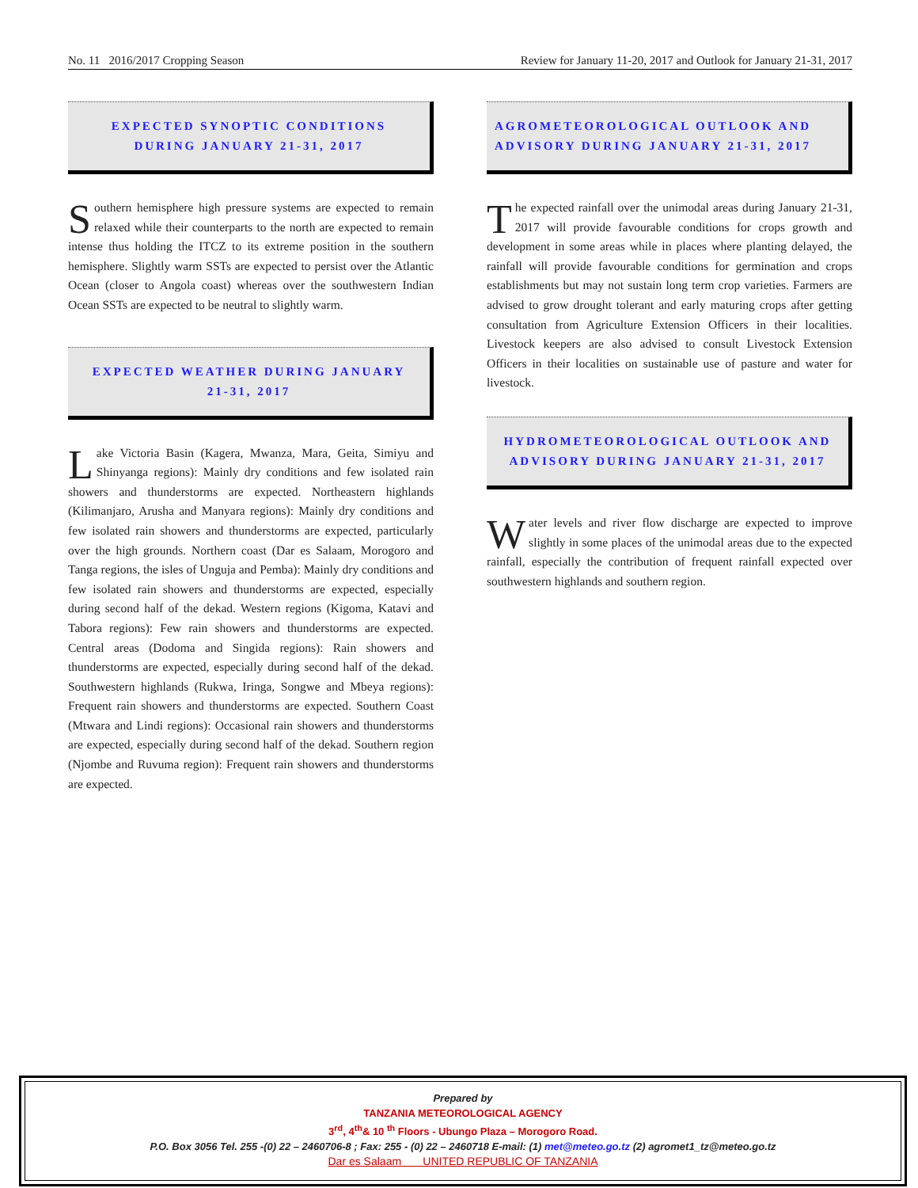No. 11 2016/2017 Cropping Season Review for January 11-20, 2017 and Outlook for January 21-31, 2017
EXPECTED SYNOPTIC CONDITIONS
DURING JANUARY 21-31, 2017
Southern hemisphere high pressure systems are expected to remain relaxed while their counterparts to the north are expected to remain intense thus holding the ITCZ to its extreme position in the southern hemisphere. Slightly warm SSTs are expected to persist over the Atlantic Ocean (closer to Angola coast) whereas over the southwestern Indian Ocean SSTs are expected to be neutral to slightly warm.
EXPECTED WEATHER DURING JANUARY
21-31, 2017
Lake Victoria Basin (Kagera, Mwanza, Mara, Geita, Simiyu and Shinyanga regions): Mainly dry conditions and few isolated rain showers and thunderstorms are expected. Northeastern highlands (Kilimanjaro, Arusha and Manyara regions): Mainly dry conditions and few isolated rain showers and thunderstorms are expected, particularly over the high grounds. Northern coast (Dar es Salaam, Morogoro and Tanga regions, the isles of Unguja and Pemba): Mainly dry conditions and few isolated rain showers and thunderstorms are expected, especially during second half of the dekad. Western regions (Kigoma, Katavi and Tabora regions): Few rain showers and thunderstorms are expected. Central areas (Dodoma and Singida regions): Rain showers and thunderstorms are expected, especially during second half of the dekad. Southwestern highlands (Rukwa, Iringa, Songwe and Mbeya regions): Frequent rain showers and thunderstorms are expected. Southern Coast (Mtwara and Lindi regions): Occasional rain showers and thunderstorms are expected, especially during second half of the dekad. Southern region (Njombe and Ruvuma region): Frequent rain showers and thunderstorms are expected.
AGROMETEOROLOGICAL OUTLOOK AND ADVISORY DURING JANUARY 21-31, 2017
The expected rainfall over the unimodal areas during January 21-31, 2017 will provide favourable conditions for crops growth and development in some areas while in places where planting delayed, the rainfall will provide favourable conditions for germination and crops establishments but may not sustain long term crop varieties. Farmers are advised to grow drought tolerant and early maturing crops after getting consultation from Agriculture Extension Officers in their localities. Livestock keepers are also advised to consult Livestock Extension Officers in their localities on sustainable use of pasture and water for livestock.
HYDROMETEOROLOGICAL OUTLOOK AND ADVISORY DURING JANUARY 21-31, 2017
Water levels and river flow discharge are expected to improve slightly in some places of the unimodal areas due to the expected rainfall, especially the contribution of frequent rainfall expected over southwestern highlands and southern region.
Prepared by
TANZANIA METEOROLOGICAL AGENCY
3<sup>rd</sup>, 4<sup>th</sup>& 10 <sup>th</sup> Floors - Ubungo Plaza – Morogoro Road.
P.O. Box 3056 Tel. 255 -(0) 22 – 2460706-8 ; Fax: 255 - (0) 22 – 2460718 E-mail: (1) met@meteo.go.tz (2) agromet1_tz@meteo.go.tz
Dar es Salaam UNITED REPUBLIC OF TANZANIA